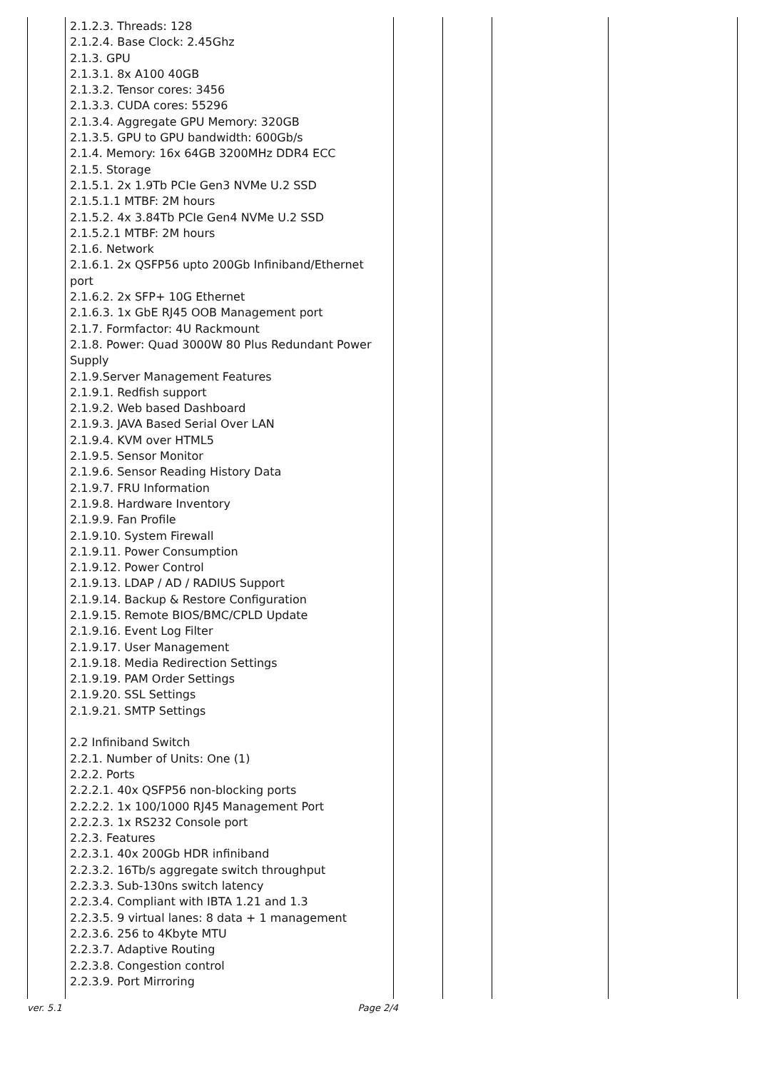| | 2.1.2.3. Threads: 128 2.1.2.4. Base Clock: 2.45Ghz 2.1.3. GPU 2.1.3.1. 8x A100 40GB 2.1.3.2. Tensor cores: 3456 2.1.3.3. CUDA cores: 55296 2.1.3.4. Aggregate GPU Memory: 320GB 2.1.3.5. GPU to GPU bandwidth: 600Gb/s 2.1.4. Memory: 16x 64GB 3200MHz DDR4 ECC 2.1.5. Storage 2.1.5.1. 2x 1.9Tb PCIe Gen3 NVMe U.2 SSD 2.1.5.1.1 MTBF: 2M hours 2.1.5.2. 4x 3.84Tb PCIe Gen4 NVMe U.2 SSD 2.1.5.2.1 MTBF: 2M hours 2.1.6. Network 2.1.6.1. 2x QSFP56 upto 200Gb Infiniband/Ethernet port 2.1.6.2. 2x SFP+ 10G Ethernet 2.1.6.3. 1x GbE RJ45 OOB Management port 2.1.7. Formfactor: 4U Rackmount 2.1.8. Power: Quad 3000W 80 Plus Redundant Power Supply 2.1.9.Server Management Features 2.1.9.1. Redfish support 2.1.9.2. Web based Dashboard 2.1.9.3. JAVA Based Serial Over LAN 2.1.9.4. KVM over HTML5 2.1.9.5. Sensor Monitor 2.1.9.6. Sensor Reading History Data 2.1.9.7. FRU Information 2.1.9.8. Hardware Inventory 2.1.9.9. Fan Profile 2.1.9.10. System Firewall 2.1.9.11. Power Consumption 2.1.9.12. Power Control 2.1.9.13. LDAP / AD / RADIUS Support 2.1.9.14. Backup & Restore Configuration 2.1.9.15. Remote BIOS/BMC/CPLD Update 2.1.9.16. Event Log Filter 2.1.9.17. User Management 2.1.9.18. Media Redirection Settings 2.1.9.19. PAM Order Settings 2.1.9.20. SSL Settings 2.1.9.21. SMTP Settings 2.2 Infiniband Switch 2.2.1. Number of Units: One (1) 2.2.2. Ports 2.2.2.1. 40x QSFP56 non-blocking ports 2.2.2.2. 1x 100/1000 RJ45 Management Port 2.2.2.3. 1x RS232 Console port 2.2.3. Features 2.2.3.1. 40x 200Gb HDR infiniband 2.2.3.2. 16Tb/s aggregate switch throughput 2.2.3.3. Sub-130ns switch latency 2.2.3.4. Compliant with IBTA 1.21 and 1.3 2.2.3.5. 9 virtual lanes: 8 data + 1 management 2.2.3.6. 256 to 4Kbyte MTU 2.2.3.7. Adaptive Routing 2.2.3.8. Congestion control 2.2.3.9. Port Mirroring | | | | |
ver. 5.1 Page 2/4